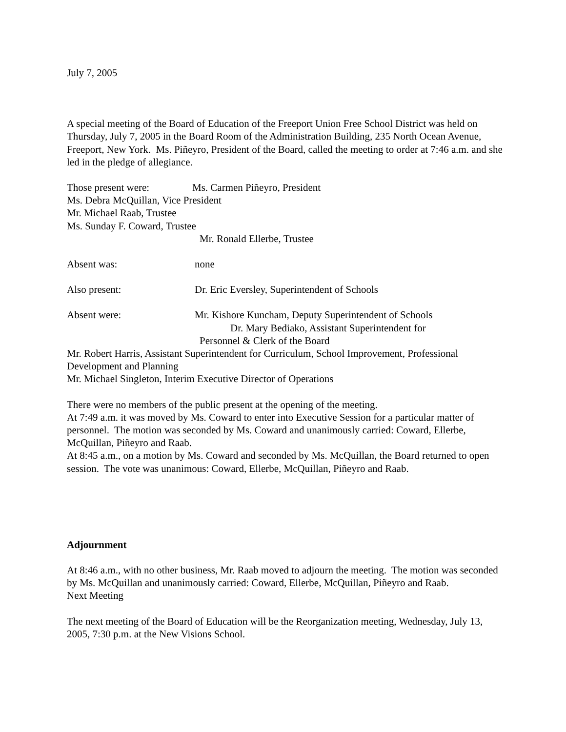July 7, 2005
A special meeting of the Board of Education of the Freeport Union Free School District was held on Thursday, July 7, 2005 in the Board Room of the Administration Building, 235 North Ocean Avenue, Freeport, New York. Ms. Piñeyro, President of the Board, called the meeting to order at 7:46 a.m. and she led in the pledge of allegiance.
Those present were: Ms. Carmen Piñeyro, President
Ms. Debra McQuillan, Vice President
Mr. Michael Raab, Trustee
Ms. Sunday F. Coward, Trustee
Mr. Ronald Ellerbe, Trustee
Absent was: none
Also present: Dr. Eric Eversley, Superintendent of Schools
Absent were: Mr. Kishore Kuncham, Deputy Superintendent of Schools
Dr. Mary Bediako, Assistant Superintendent for
Personnel & Clerk of the Board
Mr. Robert Harris, Assistant Superintendent for Curriculum, School Improvement, Professional Development and Planning
Mr. Michael Singleton, Interim Executive Director of Operations
There were no members of the public present at the opening of the meeting.
At 7:49 a.m. it was moved by Ms. Coward to enter into Executive Session for a particular matter of personnel. The motion was seconded by Ms. Coward and unanimously carried: Coward, Ellerbe, McQuillan, Piñeyro and Raab.
At 8:45 a.m., on a motion by Ms. Coward and seconded by Ms. McQuillan, the Board returned to open session. The vote was unanimous: Coward, Ellerbe, McQuillan, Piñeyro and Raab.
Adjournment
At 8:46 a.m., with no other business, Mr. Raab moved to adjourn the meeting. The motion was seconded by Ms. McQuillan and unanimously carried: Coward, Ellerbe, McQuillan, Piñeyro and Raab.
Next Meeting
The next meeting of the Board of Education will be the Reorganization meeting, Wednesday, July 13, 2005, 7:30 p.m. at the New Visions School.